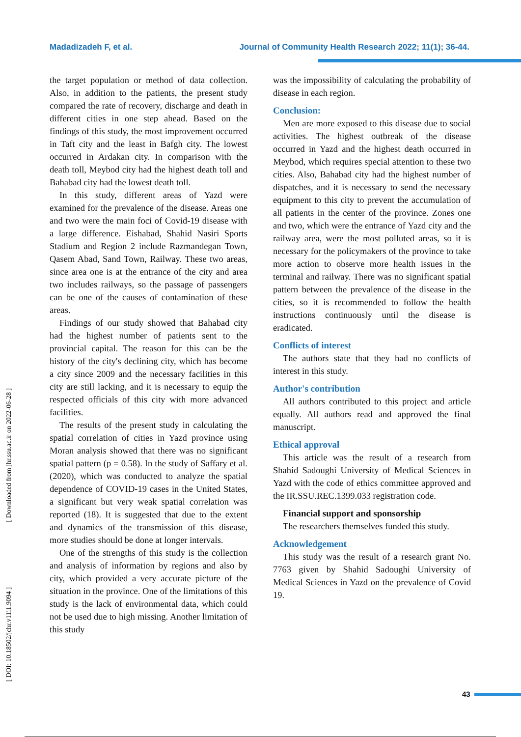Madadizadeh F, et al. Journal of Community Health Research 2022; 11(1); 36-44.
[ Downloaded from jhr.ssu.ac.ir on 2022-06-28 ]
[ DOI: 10.18502/jchr.v11i1.9094 ]
the target population or method of data collection. Also, in addition to the patients, the present study compared the rate of recovery, discharge and death in different cities in one step ahead. Based on the findings of this study, the most improvement occurred in Taft city and the least in Bafgh city. The lowest occurred in Ardakan city. In comparison with the death toll, Meybod city had the highest death toll and Bahabad city had the lowest death toll.
In this study, different areas of Yazd were examined for the prevalence of the disease. Areas one and two were the main foci of Covid-19 disease with a large difference. Eishabad, Shahid Nasiri Sports Stadium and Region 2 include Razmandegan Town, Qasem Abad, Sand Town, Railway. These two areas, since area one is at the entrance of the city and area two includes railways, so the passage of passengers can be one of the causes of contamination of these areas.
Findings of our study showed that Bahabad city had the highest number of patients sent to the provincial capital. The reason for this can be the history of the city's declining city, which has become a city since 2009 and the necessary facilities in this city are still lacking, and it is necessary to equip the respected officials of this city with more advanced facilities.
The results of the present study in calculating the spatial correlation of cities in Yazd province using Moran analysis showed that there was no significant spatial pattern (p = 0.58). In the study of Saffary et al. (2020), which was conducted to analyze the spatial dependence of COVID-19 cases in the United States, a significant but very weak spatial correlation was reported (18). It is suggested that due to the extent and dynamics of the transmission of this disease, more studies should be done at longer intervals.
One of the strengths of this study is the collection and analysis of information by regions and also by city, which provided a very accurate picture of the situation in the province. One of the limitations of this study is the lack of environmental data, which could not be used due to high missing. Another limitation of this study
was the impossibility of calculating the probability of disease in each region.
Conclusion:
Men are more exposed to this disease due to social activities. The highest outbreak of the disease occurred in Yazd and the highest death occurred in Meybod, which requires special attention to these two cities. Also, Bahabad city had the highest number of dispatches, and it is necessary to send the necessary equipment to this city to prevent the accumulation of all patients in the center of the province. Zones one and two, which were the entrance of Yazd city and the railway area, were the most polluted areas, so it is necessary for the policymakers of the province to take more action to observe more health issues in the terminal and railway. There was no significant spatial pattern between the prevalence of the disease in the cities, so it is recommended to follow the health instructions continuously until the disease is eradicated.
Conflicts of interest
The authors state that they had no conflicts of interest in this study.
Author's contribution
All authors contributed to this project and article equally. All authors read and approved the final manuscript.
Ethical approval
This article was the result of a research from Shahid Sadoughi University of Medical Sciences in Yazd with the code of ethics committee approved and the IR.SSU.REC.1399.033 registration code.
Financial support and sponsorship
The researchers themselves funded this study.
Acknowledgement
This study was the result of a research grant No. 7763 given by Shahid Sadoughi University of Medical Sciences in Yazd on the prevalence of Covid 19.
43